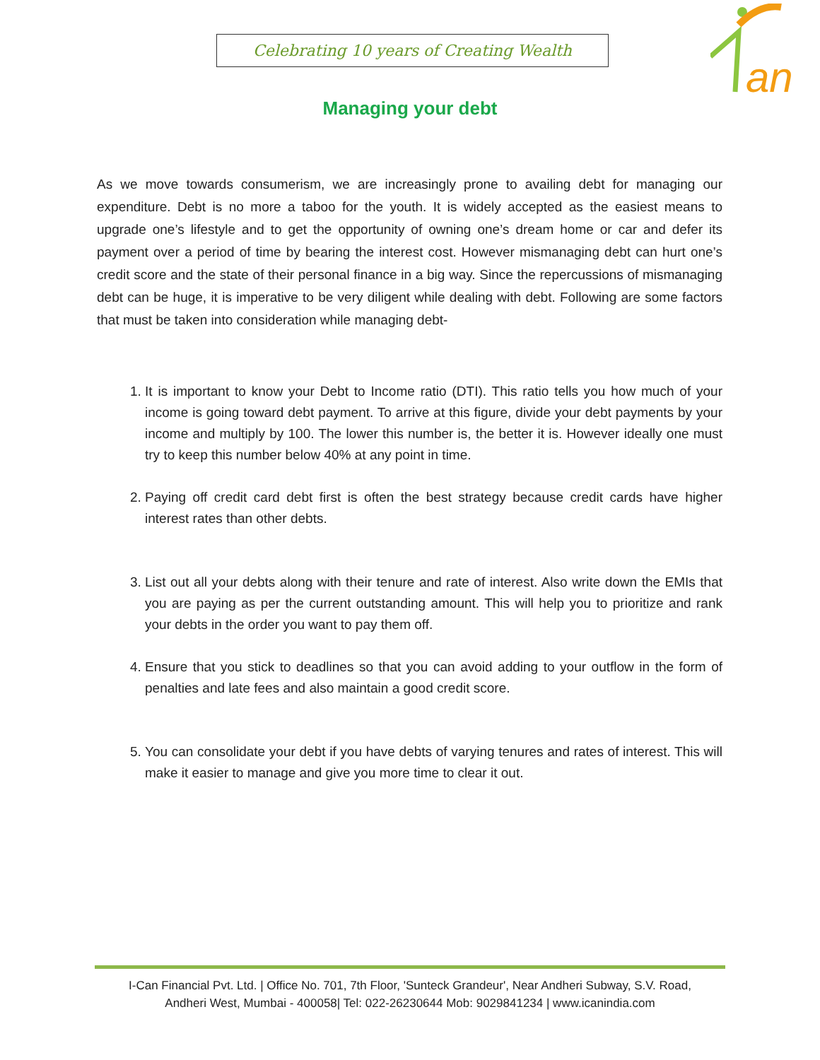Celebrating 10 years of Creating Wealth
an
Managing your debt
As we move towards consumerism, we are increasingly prone to availing debt for managing our expenditure. Debt is no more a taboo for the youth. It is widely accepted as the easiest means to upgrade one’s lifestyle and to get the opportunity of owning one’s dream home or car and defer its payment over a period of time by bearing the interest cost. However mismanaging debt can hurt one’s credit score and the state of their personal finance in a big way. Since the repercussions of mismanaging debt can be huge, it is imperative to be very diligent while dealing with debt. Following are some factors that must be taken into consideration while managing debt-
1. It is important to know your Debt to Income ratio (DTI). This ratio tells you how much of your income is going toward debt payment. To arrive at this figure, divide your debt payments by your income and multiply by 100. The lower this number is, the better it is. However ideally one must try to keep this number below 40% at any point in time.
2. Paying off credit card debt first is often the best strategy because credit cards have higher interest rates than other debts.
3. List out all your debts along with their tenure and rate of interest. Also write down the EMIs that you are paying as per the current outstanding amount. This will help you to prioritize and rank your debts in the order you want to pay them off.
4. Ensure that you stick to deadlines so that you can avoid adding to your outflow in the form of penalties and late fees and also maintain a good credit score.
5. You can consolidate your debt if you have debts of varying tenures and rates of interest. This will make it easier to manage and give you more time to clear it out.
I-Can Financial Pvt. Ltd. | Office No. 701, 7th Floor, 'Sunteck Grandeur', Near Andheri Subway, S.V. Road,
Andheri West, Mumbai - 400058| Tel: 022-26230644 Mob: 9029841234 | www.icanindia.com